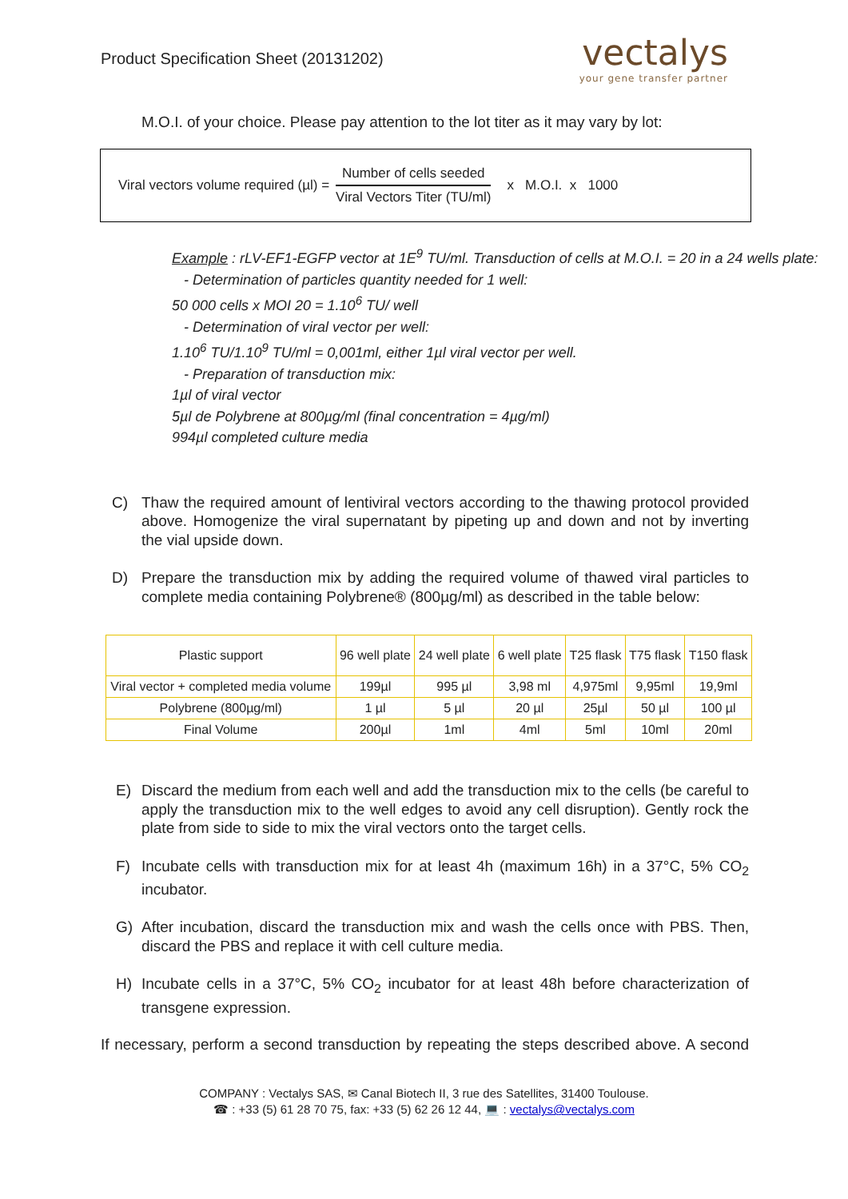Product Specification Sheet (20131202)
vectalys
your gene transfer partner
M.O.I. of your choice. Please pay attention to the lot titer as it may vary by lot:
Viral vectors volume required (µl) =
Number of cells seeded
Viral Vectors Titer (TU/ml)
x M.O.I. x 1000
Example : rLV-EF1-EGFP vector at 1E<sup>9</sup> TU/ml. Transduction of cells at M.O.I. = 20 in a 24 wells plate:
- Determination of particles quantity needed for 1 well:
50 000 cells x MOI 20 = 1.10<sup>6</sup> TU/ well
- Determination of viral vector per well:
1.10<sup>6</sup> TU/1.10<sup>9</sup> TU/ml = 0,001ml, either 1µl viral vector per well.
- Preparation of transduction mix:
1µl of viral vector
5µl de Polybrene at 800µg/ml (final concentration = 4µg/ml)
994µl completed culture media
C) Thaw the required amount of lentiviral vectors according to the thawing protocol provided above. Homogenize the viral supernatant by pipeting up and down and not by inverting the vial upside down.
D) Prepare the transduction mix by adding the required volume of thawed viral particles to complete media containing Polybrene® (800µg/ml) as described in the table below:
| Plastic support | 96 well plate | 24 well plate | 6 well plate | T25 flask | T75 flask | T150 flask |
| --- | --- | --- | --- | --- | --- | --- |
| Viral vector + completed media volume | 199µl | 995 µl | 3,98 ml | 4,975ml | 9,95ml | 19,9ml |
| Polybrene (800µg/ml) | 1 µl | 5 µl | 20 µl | 25µl | 50 µl | 100 µl |
| Final Volume | 200µl | 1ml | 4ml | 5ml | 10ml | 20ml |
E) Discard the medium from each well and add the transduction mix to the cells (be careful to apply the transduction mix to the well edges to avoid any cell disruption). Gently rock the plate from side to side to mix the viral vectors onto the target cells.
F) Incubate cells with transduction mix for at least 4h (maximum 16h) in a 37°C, 5% CO<sub>2</sub> incubator.
G) After incubation, discard the transduction mix and wash the cells once with PBS. Then, discard the PBS and replace it with cell culture media.
H) Incubate cells in a 37°C, 5% CO<sub>2</sub> incubator for at least 48h before characterization of transgene expression.
If necessary, perform a second transduction by repeating the steps described above. A second
COMPANY : Vectalys SAS, ✉ Canal Biotech II, 3 rue des Satellites, 31400 Toulouse.
☎ : +33 (5) 61 28 70 75, fax: +33 (5) 62 26 12 44, 💻 : vectalys@vectalys.com